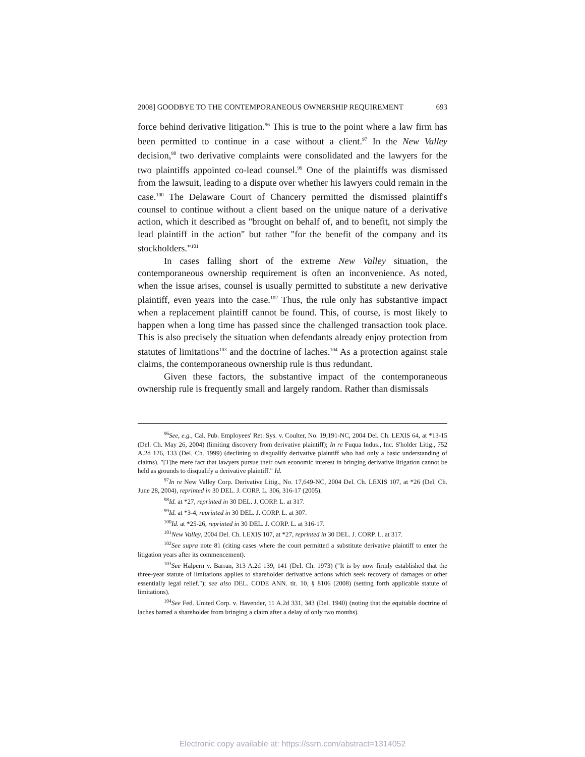2008] GOODBYE TO THE CONTEMPORANEOUS OWNERSHIP REQUIREMENT 693
force behind derivative litigation.<sup>96</sup> This is true to the point where a law firm has been permitted to continue in a case without a client.<sup>97</sup> In the New Valley decision,<sup>98</sup> two derivative complaints were consolidated and the lawyers for the two plaintiffs appointed co-lead counsel.<sup>99</sup> One of the plaintiffs was dismissed from the lawsuit, leading to a dispute over whether his lawyers could remain in the case.<sup>100</sup> The Delaware Court of Chancery permitted the dismissed plaintiff's counsel to continue without a client based on the unique nature of a derivative action, which it described as "brought on behalf of, and to benefit, not simply the lead plaintiff in the action" but rather "for the benefit of the company and its stockholders."<sup>101</sup>
In cases falling short of the extreme New Valley situation, the contemporaneous ownership requirement is often an inconvenience. As noted, when the issue arises, counsel is usually permitted to substitute a new derivative plaintiff, even years into the case.<sup>102</sup> Thus, the rule only has substantive impact when a replacement plaintiff cannot be found. This, of course, is most likely to happen when a long time has passed since the challenged transaction took place. This is also precisely the situation when defendants already enjoy protection from statutes of limitations<sup>103</sup> and the doctrine of laches.<sup>104</sup> As a protection against stale claims, the contemporaneous ownership rule is thus redundant.
Given these factors, the substantive impact of the contemporaneous ownership rule is frequently small and largely random. Rather than dismissals
<sup>96</sup> See, e.g., Cal. Pub. Employees' Ret. Sys. v. Coulter, No. 19,191-NC, 2004 Del. Ch. LEXIS 64, at *13-15 (Del. Ch. May 26, 2004) (limiting discovery from derivative plaintiff); In re Fuqua Indus., Inc. S'holder Litig., 752 A.2d 126, 133 (Del. Ch. 1999) (declining to disqualify derivative plaintiff who had only a basic understanding of claims). "[T]he mere fact that lawyers pursue their own economic interest in bringing derivative litigation cannot be held as grounds to disqualify a derivative plaintiff." Id.
<sup>97</sup>In re New Valley Corp. Derivative Litig., No. 17,649-NC, 2004 Del. Ch. LEXIS 107, at *26 (Del. Ch. June 28, 2004), reprinted in 30 DEL. J. CORP. L. 306, 316-17 (2005).
<sup>98</sup> Id. at *27, reprinted in 30 DEL. J. CORP. L. at 317.
<sup>99</sup> Id. at *3-4, reprinted in 30 DEL. J. CORP. L. at 307.
<sup>100</sup> Id. at *25-26, reprinted in 30 DEL. J. CORP. L. at 316-17.
<sup>101</sup> New Valley, 2004 Del. Ch. LEXIS 107, at *27, reprinted in 30 DEL. J. CORP. L. at 317.
<sup>102</sup> See supra note 81 (citing cases where the court permitted a substitute derivative plaintiff to enter the litigation years after its commencement).
<sup>103</sup> See Halpern v. Barran, 313 A.2d 139, 141 (Del. Ch. 1973) ("It is by now firmly established that the three-year statute of limitations applies to shareholder derivative actions which seek recovery of damages or other essentially legal relief."); see also DEL. CODE ANN. tit. 10, § 8106 (2008) (setting forth applicable statute of limitations).
<sup>104</sup> See Fed. United Corp. v. Havender, 11 A.2d 331, 343 (Del. 1940) (noting that the equitable doctrine of laches barred a shareholder from bringing a claim after a delay of only two months).
Electronic copy available at: https://ssrn.com/abstract=1314052